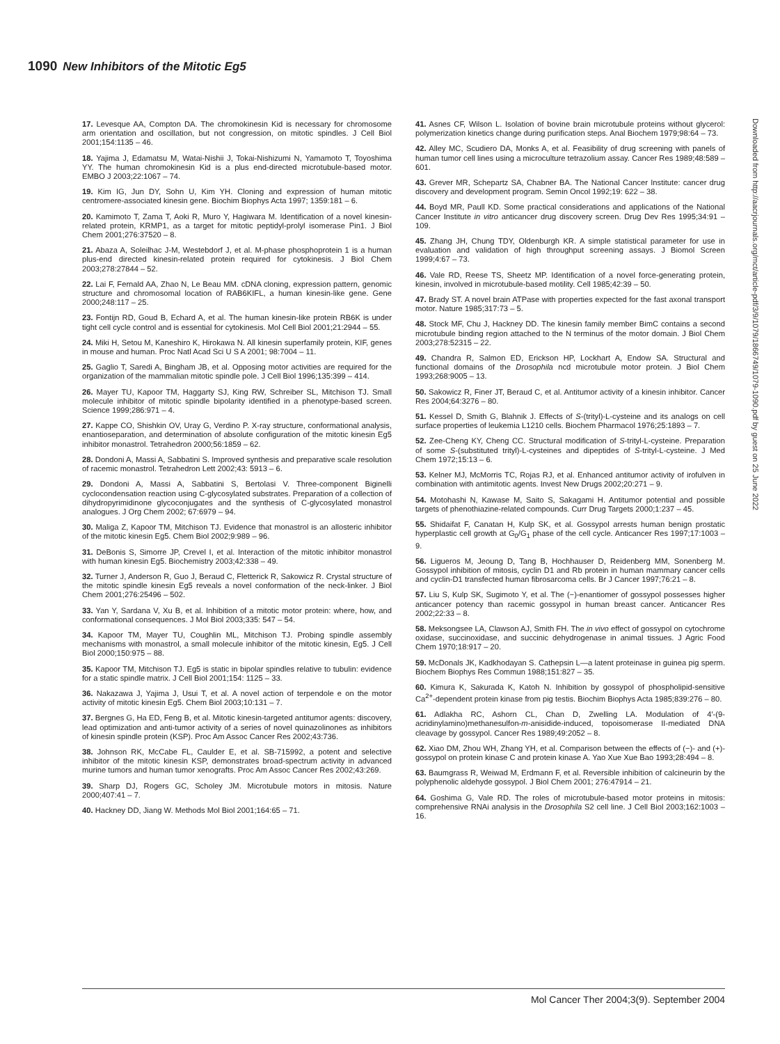1090 New Inhibitors of the Mitotic Eg5
17. Levesque AA, Compton DA. The chromokinesin Kid is necessary for chromosome arm orientation and oscillation, but not congression, on mitotic spindles. J Cell Biol 2001;154:1135 – 46.
18. Yajima J, Edamatsu M, Watai-Nishii J, Tokai-Nishizumi N, Yamamoto T, Toyoshima YY. The human chromokinesin Kid is a plus end-directed microtubule-based motor. EMBO J 2003;22:1067 – 74.
19. Kim IG, Jun DY, Sohn U, Kim YH. Cloning and expression of human mitotic centromere-associated kinesin gene. Biochim Biophys Acta 1997; 1359:181 – 6.
20. Kamimoto T, Zama T, Aoki R, Muro Y, Hagiwara M. Identification of a novel kinesin-related protein, KRMP1, as a target for mitotic peptidyl-prolyl isomerase Pin1. J Biol Chem 2001;276:37520 – 8.
21. Abaza A, Soleilhac J-M, Westebdorf J, et al. M-phase phosphoprotein 1 is a human plus-end directed kinesin-related protein required for cytokinesis. J Biol Chem 2003;278:27844 – 52.
22. Lai F, Fernald AA, Zhao N, Le Beau MM. cDNA cloning, expression pattern, genomic structure and chromosomal location of RAB6KIFL, a human kinesin-like gene. Gene 2000;248:117 – 25.
23. Fontijn RD, Goud B, Echard A, et al. The human kinesin-like protein RB6K is under tight cell cycle control and is essential for cytokinesis. Mol Cell Biol 2001;21:2944 – 55.
24. Miki H, Setou M, Kaneshiro K, Hirokawa N. All kinesin superfamily protein, KIF, genes in mouse and human. Proc Natl Acad Sci U S A 2001; 98:7004 – 11.
25. Gaglio T, Saredi A, Bingham JB, et al. Opposing motor activities are required for the organization of the mammalian mitotic spindle pole. J Cell Biol 1996;135:399 – 414.
26. Mayer TU, Kapoor TM, Haggarty SJ, King RW, Schreiber SL, Mitchison TJ. Small molecule inhibitor of mitotic spindle bipolarity identified in a phenotype-based screen. Science 1999;286:971 – 4.
27. Kappe CO, Shishkin OV, Uray G, Verdino P. X-ray structure, conformational analysis, enantioseparation, and determination of absolute configuration of the mitotic kinesin Eg5 inhibitor monastrol. Tetrahedron 2000;56:1859 – 62.
28. Dondoni A, Massi A, Sabbatini S. Improved synthesis and preparative scale resolution of racemic monastrol. Tetrahedron Lett 2002;43: 5913 – 6.
29. Dondoni A, Massi A, Sabbatini S, Bertolasi V. Three-component Biginelli cyclocondensation reaction using C-glycosylated substrates. Preparation of a collection of dihydropyrimidinone glycoconjugates and the synthesis of C-glycosylated monastrol analogues. J Org Chem 2002; 67:6979 – 94.
30. Maliga Z, Kapoor TM, Mitchison TJ. Evidence that monastrol is an allosteric inhibitor of the mitotic kinesin Eg5. Chem Biol 2002;9:989 – 96.
31. DeBonis S, Simorre JP, Crevel I, et al. Interaction of the mitotic inhibitor monastrol with human kinesin Eg5. Biochemistry 2003;42:338 – 49.
32. Turner J, Anderson R, Guo J, Beraud C, Fletterick R, Sakowicz R. Crystal structure of the mitotic spindle kinesin Eg5 reveals a novel conformation of the neck-linker. J Biol Chem 2001;276:25496 – 502.
33. Yan Y, Sardana V, Xu B, et al. Inhibition of a mitotic motor protein: where, how, and conformational consequences. J Mol Biol 2003;335: 547 – 54.
34. Kapoor TM, Mayer TU, Coughlin ML, Mitchison TJ. Probing spindle assembly mechanisms with monastrol, a small molecule inhibitor of the mitotic kinesin, Eg5. J Cell Biol 2000;150:975 – 88.
35. Kapoor TM, Mitchison TJ. Eg5 is static in bipolar spindles relative to tubulin: evidence for a static spindle matrix. J Cell Biol 2001;154: 1125 – 33.
36. Nakazawa J, Yajima J, Usui T, et al. A novel action of terpendole e on the motor activity of mitotic kinesin Eg5. Chem Biol 2003;10:131 – 7.
37. Bergnes G, Ha ED, Feng B, et al. Mitotic kinesin-targeted antitumor agents: discovery, lead optimization and anti-tumor activity of a series of novel quinazolinones as inhibitors of kinesin spindle protein (KSP). Proc Am Assoc Cancer Res 2002;43:736.
38. Johnson RK, McCabe FL, Caulder E, et al. SB-715992, a potent and selective inhibitor of the mitotic kinesin KSP, demonstrates broad-spectrum activity in advanced murine tumors and human tumor xenografts. Proc Am Assoc Cancer Res 2002;43:269.
39. Sharp DJ, Rogers GC, Scholey JM. Microtubule motors in mitosis. Nature 2000;407:41 – 7.
40. Hackney DD, Jiang W. Methods Mol Biol 2001;164:65 – 71.
41. Asnes CF, Wilson L. Isolation of bovine brain microtubule proteins without glycerol: polymerization kinetics change during purification steps. Anal Biochem 1979;98:64 – 73.
42. Alley MC, Scudiero DA, Monks A, et al. Feasibility of drug screening with panels of human tumor cell lines using a microculture tetrazolium assay. Cancer Res 1989;48:589 – 601.
43. Grever MR, Schepartz SA, Chabner BA. The National Cancer Institute: cancer drug discovery and development program. Semin Oncol 1992;19: 622 – 38.
44. Boyd MR, Paull KD. Some practical considerations and applications of the National Cancer Institute in vitro anticancer drug discovery screen. Drug Dev Res 1995;34:91 – 109.
45. Zhang JH, Chung TDY, Oldenburgh KR. A simple statistical parameter for use in evaluation and validation of high throughput screening assays. J Biomol Screen 1999;4:67 – 73.
46. Vale RD, Reese TS, Sheetz MP. Identification of a novel force-generating protein, kinesin, involved in microtubule-based motility. Cell 1985;42:39 – 50.
47. Brady ST. A novel brain ATPase with properties expected for the fast axonal transport motor. Nature 1985;317:73 – 5.
48. Stock MF, Chu J, Hackney DD. The kinesin family member BimC contains a second microtubule binding region attached to the N terminus of the motor domain. J Biol Chem 2003;278:52315 – 22.
49. Chandra R, Salmon ED, Erickson HP, Lockhart A, Endow SA. Structural and functional domains of the Drosophila ncd microtubule motor protein. J Biol Chem 1993;268:9005 – 13.
50. Sakowicz R, Finer JT, Beraud C, et al. Antitumor activity of a kinesin inhibitor. Cancer Res 2004;64:3276 – 80.
51. Kessel D, Smith G, Blahnik J. Effects of S-(trityl)-L-cysteine and its analogs on cell surface properties of leukemia L1210 cells. Biochem Pharmacol 1976;25:1893 – 7.
52. Zee-Cheng KY, Cheng CC. Structural modification of S-trityl-L-cysteine. Preparation of some S-(substituted trityl)-L-cysteines and dipeptides of S-trityl-L-cysteine. J Med Chem 1972;15:13 – 6.
53. Kelner MJ, McMorris TC, Rojas RJ, et al. Enhanced antitumor activity of irofulven in combination with antimitotic agents. Invest New Drugs 2002;20:271 – 9.
54. Motohashi N, Kawase M, Saito S, Sakagami H. Antitumor potential and possible targets of phenothiazine-related compounds. Curr Drug Targets 2000;1:237 – 45.
55. Shidaifat F, Canatan H, Kulp SK, et al. Gossypol arrests human benign prostatic hyperplastic cell growth at G<sub>0</sub>/G<sub>1</sub> phase of the cell cycle. Anticancer Res 1997;17:1003 – 9.
56. Ligueros M, Jeoung D, Tang B, Hochhauser D, Reidenberg MM, Sonenberg M. Gossypol inhibition of mitosis, cyclin D1 and Rb protein in human mammary cancer cells and cyclin-D1 transfected human fibrosarcoma cells. Br J Cancer 1997;76:21 – 8.
57. Liu S, Kulp SK, Sugimoto Y, et al. The (−)-enantiomer of gossypol possesses higher anticancer potency than racemic gossypol in human breast cancer. Anticancer Res 2002;22:33 – 8.
58. Meksongsee LA, Clawson AJ, Smith FH. The in vivo effect of gossypol on cytochrome oxidase, succinoxidase, and succinic dehydrogenase in animal tissues. J Agric Food Chem 1970;18:917 – 20.
59. McDonals JK, Kadkhodayan S. Cathepsin L—a latent proteinase in guinea pig sperm. Biochem Biophys Res Commun 1988;151:827 – 35.
60. Kimura K, Sakurada K, Katoh N. Inhibition by gossypol of phospholipid-sensitive Ca<sup>2+</sup>-dependent protein kinase from pig testis. Biochim Biophys Acta 1985;839:276 – 80.
61. Adlakha RC, Ashorn CL, Chan D, Zwelling LA. Modulation of 4′-(9-acridinylamino)methanesulfon-m-anisidide-induced, topoisomerase II-mediated DNA cleavage by gossypol. Cancer Res 1989;49:2052 – 8.
62. Xiao DM, Zhou WH, Zhang YH, et al. Comparison between the effects of (−)- and (+)-gossypol on protein kinase C and protein kinase A. Yao Xue Xue Bao 1993;28:494 – 8.
63. Baumgrass R, Weiwad M, Erdmann F, et al. Reversible inhibition of calcineurin by the polyphenolic aldehyde gossypol. J Biol Chem 2001; 276:47914 – 21.
64. Goshima G, Vale RD. The roles of microtubule-based motor proteins in mitosis: comprehensive RNAi analysis in the Drosophila S2 cell line. J Cell Biol 2003;162:1003 – 16.
Downloaded from http://aacrjournals.org/mct/article-pdf/3/9/1079/1866749/1079-1090.pdf by guest on 25 June 2022
Mol Cancer Ther 2004;3(9). September 2004